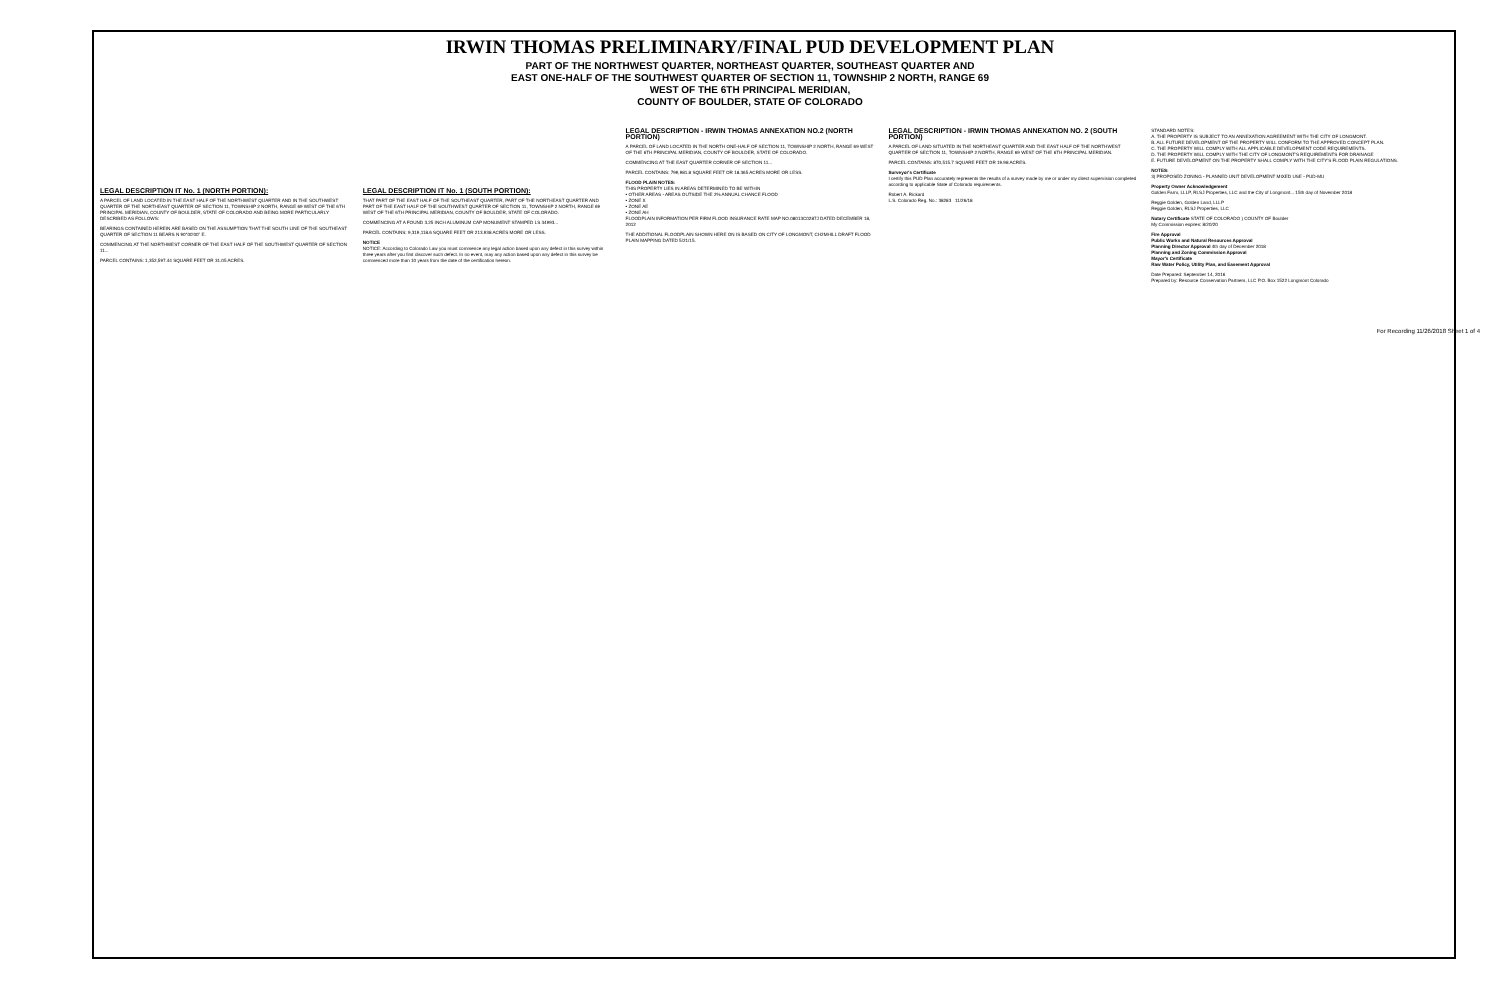IRWIN THOMAS PRELIMINARY/FINAL PUD DEVELOPMENT PLAN
PART OF THE NORTHWEST QUARTER, NORTHEAST QUARTER, SOUTHEAST QUARTER AND
EAST ONE-HALF OF THE SOUTHWEST QUARTER OF SECTION 11, TOWNSHIP 2 NORTH, RANGE 69
WEST OF THE 6TH PRINCIPAL MERIDIAN,
COUNTY OF BOULDER, STATE OF COLORADO
LEGAL DESCRIPTION IT No. 1 (NORTH PORTION):
A PARCEL OF LAND LOCATED IN THE EAST HALF OF THE NORTHWEST QUARTER AND IN THE SOUTHWEST QUARTER OF THE NORTHEAST QUARTER OF SECTION 11, TOWNSHIP 2 NORTH, RANGE 69 WEST OF THE 6TH PRINCIPAL MERIDIAN, COUNTY OF BOULDER, STATE OF COLORADO AND BEING MORE PARTICULARLY DESCRIBED AS FOLLOWS:
BEARINGS CONTAINED HEREIN ARE BASED ON THE ASSUMPTION THAT THE SOUTH LINE OF THE SOUTHEAST QUARTER OF SECTION 11 BEARS N 90°00'00" E.
COMMENCING AT THE NORTHWEST CORNER OF THE EAST HALF OF THE SOUTHWEST QUARTER OF SECTION 11...
PARCEL CONTAINS: 1,352,597.44 SQUARE FEET OR 31.05 ACRES.
LEGAL DESCRIPTION IT No. 1 (SOUTH PORTION):
THAT PART OF THE EAST HALF OF THE SOUTHEAST QUARTER, PART OF THE NORTHEAST QUARTER AND PART OF THE EAST HALF OF THE SOUTHWEST QUARTER OF SECTION 11, TOWNSHIP 2 NORTH, RANGE 69 WEST OF THE 6TH PRINCIPAL MERIDIAN, COUNTY OF BOULDER, STATE OF COLORADO.
COMMENCING AT A FOUND 3.25 INCH ALUMINUM CAP MONUMENT STAMPED LS 34993...
PARCEL CONTAINS: 9,319,118.6 SQUARE FEET OR 213.938 ACRES MORE OR LESS.
NOTICE
NOTICE: According to Colorado Law you must commence any legal action based upon any defect in this survey within three years after you first discover such defect. In no event, may any action based upon any defect in this survey be commenced more than 10 years from the date of the certification hereon.
LEGAL DESCRIPTION - IRWIN THOMAS ANNEXATION NO.2 (NORTH PORTION)
A PARCEL OF LAND LOCATED IN THE NORTH ONE-HALF OF SECTION 11, TOWNSHIP 2 NORTH, RANGE 69 WEST OF THE 6TH PRINCIPAL MERIDIAN, COUNTY OF BOULDER, STATE OF COLORADO.
COMMENCING AT THE EAST QUARTER CORNER OF SECTION 11...
PARCEL CONTAINS: 799,981.8 SQUARE FEET OR 18.365 ACRES MORE OR LESS.
FLOOD PLAIN NOTES:
THIS PROPERTY LIES IN AREAS DETERMINED TO BE WITHIN
• OTHER AREAS - AREAS OUTSIDE THE 2% ANNUAL CHANCE FLOOD
• ZONE X
• ZONE AE
• ZONE AH
FLOODPLAIN INFORMATION PER FIRM FLOOD INSURANCE RATE MAP NO.08013C0287J DATED DECEMBER 18, 2012
THE ADDITIONAL FLOODPLAIN SHOWN HERE ON IS BASED ON CITY OF LONGMONT, CH2MHILL DRAFT FLOOD PLAIN MAPPING DATED 5/21/15.
LEGAL DESCRIPTION - IRWIN THOMAS ANNEXATION NO. 2 (SOUTH PORTION)
A PARCEL OF LAND SITUATED IN THE NORTHEAST QUARTER AND THE EAST HALF OF THE NORTHWEST QUARTER OF SECTION 11, TOWNSHIP 2 NORTH, RANGE 69 WEST OF THE 6TH PRINCIPAL MERIDIAN.
PARCEL CONTAINS: 870,515.7 SQUARE FEET OR 19.98 ACRES.
Surveyor's Certificate
I certify this PUD Plan accurately represents the results of a survey made by me or under my direct supervision completed according to applicable State of Colorado requirements.
Robert A. Rickard
L.S. Colorado Reg. No.: 38283 11/26/18
STANDARD NOTES:
A. THE PROPERTY IS SUBJECT TO AN ANNEXATION AGREEMENT WITH THE CITY OF LONGMONT.
B. ALL FUTURE DEVELOPMENT OF THE PROPERTY WILL CONFORM TO THE APPROVED CONCEPT PLAN.
C. THE PROPERTY WILL COMPLY WITH ALL APPLICABLE DEVELOPMENT CODE REQUIREMENTS.
D. THE PROPERTY WILL COMPLY WITH THE CITY OF LONGMONT'S REQUIREMENTS FOR DRAINAGE
E. FUTURE DEVELOPMENT ON THE PROPERTY SHALL COMPLY WITH THE CITY'S FLOOD PLAIN REGULATIONS.
NOTES:
3) PROPOSED ZONING - PLANNED UNIT DEVELOPMENT MIXED USE - PUD-MU
Property Owner Acknowledgement
Golden Farm, LLLP, RLSJ Properties, LLC and the City of Longmont... 15th day of November 2018
Reggie Golden, Golden Land, LLLP
Reggie Golden, RLSJ Properties, LLC
Notary Certificate STATE OF COLORADO ) COUNTY OF Boulder
My Commission expires: 8/20/20
Fire Approval
Public Works and Natural Resources Approval
Planning Director Approval 4th day of December 2018
Planning and Zoning Commission Approval
Mayor's Certificate
Raw Water Policy, Utility Plan, and Easement Approval
Date Prepared: September 14, 2016
Prepared by: Resource Conservation Partners, LLC P.O. Box 1522 Longmont Colorado
For Recording 11/26/2018 Sheet 1 of 4